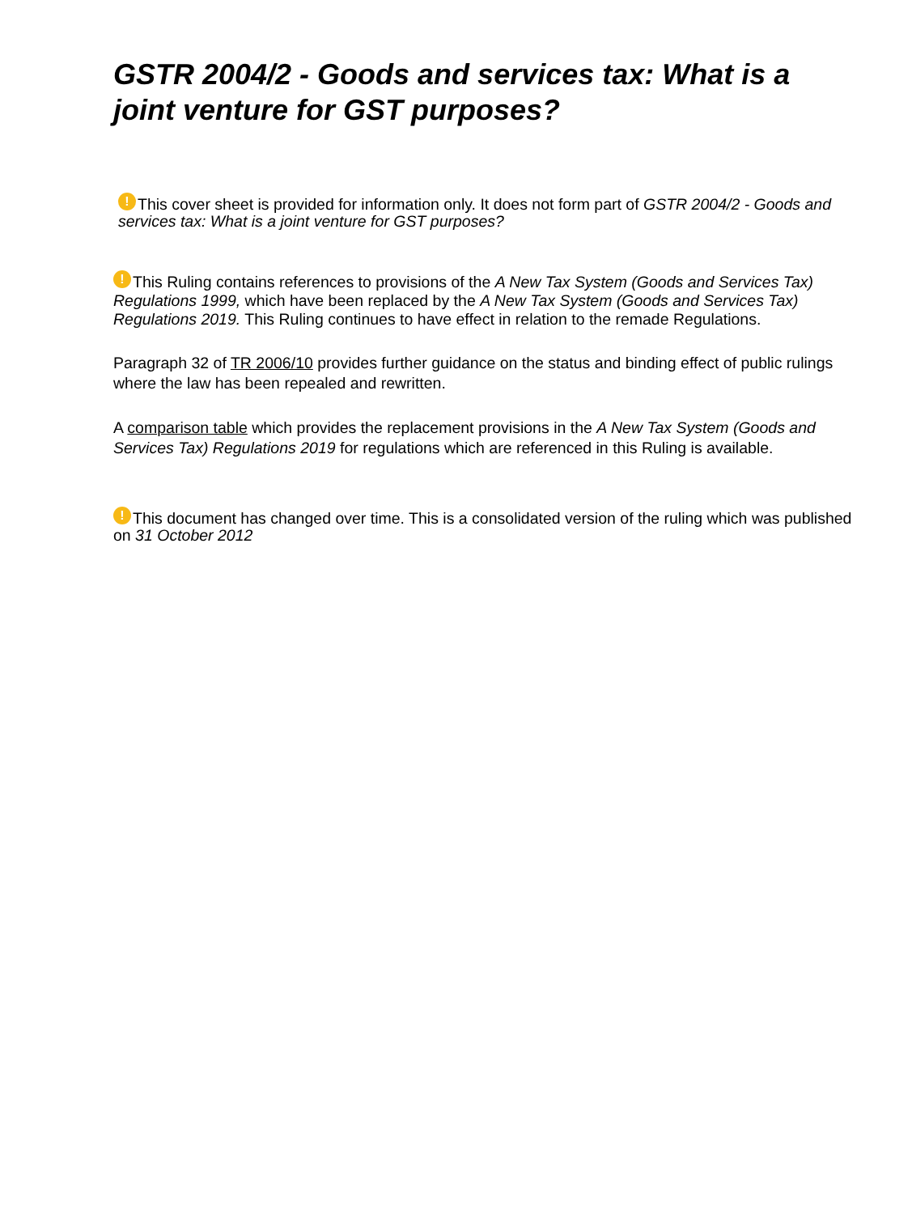GSTR 2004/2 - Goods and services tax: What is a joint venture for GST purposes?
! This cover sheet is provided for information only. It does not form part of GSTR 2004/2 - Goods and services tax: What is a joint venture for GST purposes?
! This Ruling contains references to provisions of the A New Tax System (Goods and Services Tax) Regulations 1999, which have been replaced by the A New Tax System (Goods and Services Tax) Regulations 2019. This Ruling continues to have effect in relation to the remade Regulations.
Paragraph 32 of TR 2006/10 provides further guidance on the status and binding effect of public rulings where the law has been repealed and rewritten.
A comparison table which provides the replacement provisions in the A New Tax System (Goods and Services Tax) Regulations 2019 for regulations which are referenced in this Ruling is available.
! This document has changed over time. This is a consolidated version of the ruling which was published on 31 October 2012